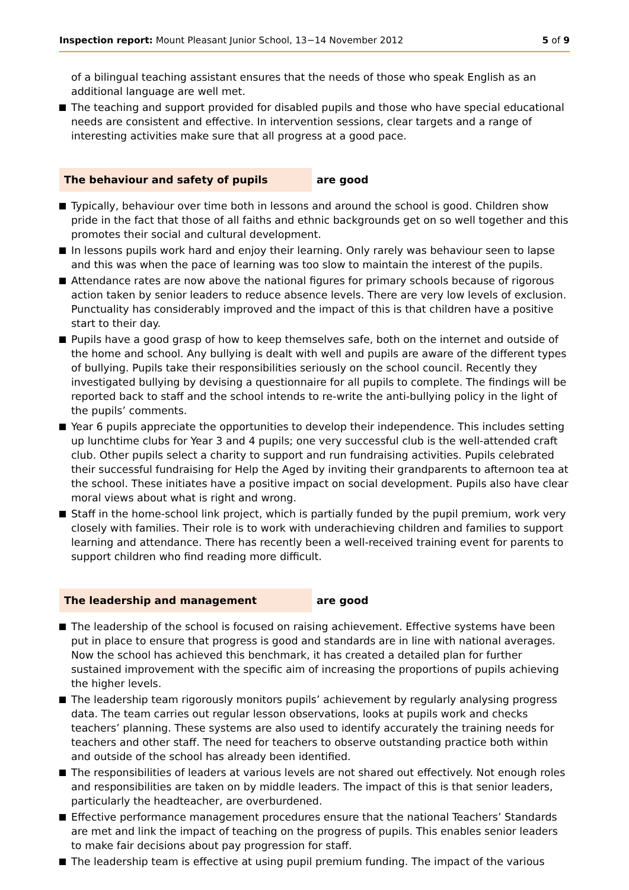Inspection report: Mount Pleasant Junior School, 13−14 November 2012
5 of 9
of a bilingual teaching assistant ensures that the needs of those who speak English as an additional language are well met.
The teaching and support provided for disabled pupils and those who have special educational needs are consistent and effective. In intervention sessions, clear targets and a range of interesting activities make sure that all progress at a good pace.
The behaviour and safety of pupils are good
Typically, behaviour over time both in lessons and around the school is good. Children show pride in the fact that those of all faiths and ethnic backgrounds get on so well together and this promotes their social and cultural development.
In lessons pupils work hard and enjoy their learning. Only rarely was behaviour seen to lapse and this was when the pace of learning was too slow to maintain the interest of the pupils.
Attendance rates are now above the national figures for primary schools because of rigorous action taken by senior leaders to reduce absence levels. There are very low levels of exclusion. Punctuality has considerably improved and the impact of this is that children have a positive start to their day.
Pupils have a good grasp of how to keep themselves safe, both on the internet and outside of the home and school. Any bullying is dealt with well and pupils are aware of the different types of bullying. Pupils take their responsibilities seriously on the school council. Recently they investigated bullying by devising a questionnaire for all pupils to complete. The findings will be reported back to staff and the school intends to re-write the anti-bullying policy in the light of the pupils’ comments.
Year 6 pupils appreciate the opportunities to develop their independence. This includes setting up lunchtime clubs for Year 3 and 4 pupils; one very successful club is the well-attended craft club. Other pupils select a charity to support and run fundraising activities. Pupils celebrated their successful fundraising for Help the Aged by inviting their grandparents to afternoon tea at the school. These initiates have a positive impact on social development. Pupils also have clear moral views about what is right and wrong.
Staff in the home-school link project, which is partially funded by the pupil premium, work very closely with families. Their role is to work with underachieving children and families to support learning and attendance. There has recently been a well-received training event for parents to support children who find reading more difficult.
The leadership and management are good
The leadership of the school is focused on raising achievement. Effective systems have been put in place to ensure that progress is good and standards are in line with national averages. Now the school has achieved this benchmark, it has created a detailed plan for further sustained improvement with the specific aim of increasing the proportions of pupils achieving the higher levels.
The leadership team rigorously monitors pupils’ achievement by regularly analysing progress data. The team carries out regular lesson observations, looks at pupils work and checks teachers’ planning. These systems are also used to identify accurately the training needs for teachers and other staff. The need for teachers to observe outstanding practice both within and outside of the school has already been identified.
The responsibilities of leaders at various levels are not shared out effectively. Not enough roles and responsibilities are taken on by middle leaders. The impact of this is that senior leaders, particularly the headteacher, are overburdened.
Effective performance management procedures ensure that the national Teachers’ Standards are met and link the impact of teaching on the progress of pupils. This enables senior leaders to make fair decisions about pay progression for staff.
The leadership team is effective at using pupil premium funding. The impact of the various